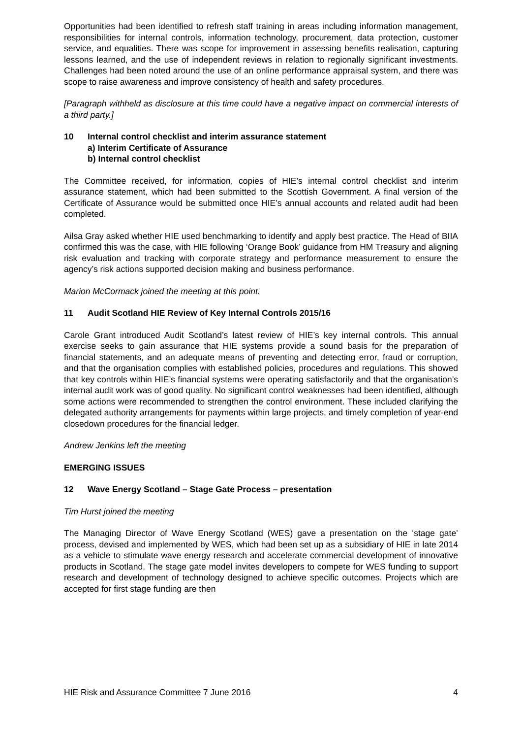Opportunities had been identified to refresh staff training in areas including information management, responsibilities for internal controls, information technology, procurement, data protection, customer service, and equalities. There was scope for improvement in assessing benefits realisation, capturing lessons learned, and the use of independent reviews in relation to regionally significant investments. Challenges had been noted around the use of an online performance appraisal system, and there was scope to raise awareness and improve consistency of health and safety procedures.
[Paragraph withheld as disclosure at this time could have a negative impact on commercial interests of a third party.]
10 Internal control checklist and interim assurance statement
a) Interim Certificate of Assurance
b) Internal control checklist
The Committee received, for information, copies of HIE’s internal control checklist and interim assurance statement, which had been submitted to the Scottish Government. A final version of the Certificate of Assurance would be submitted once HIE’s annual accounts and related audit had been completed.
Ailsa Gray asked whether HIE used benchmarking to identify and apply best practice. The Head of BIIA confirmed this was the case, with HIE following ‘Orange Book’ guidance from HM Treasury and aligning risk evaluation and tracking with corporate strategy and performance measurement to ensure the agency’s risk actions supported decision making and business performance.
Marion McCormack joined the meeting at this point.
11 Audit Scotland HIE Review of Key Internal Controls 2015/16
Carole Grant introduced Audit Scotland’s latest review of HIE’s key internal controls. This annual exercise seeks to gain assurance that HIE systems provide a sound basis for the preparation of financial statements, and an adequate means of preventing and detecting error, fraud or corruption, and that the organisation complies with established policies, procedures and regulations. This showed that key controls within HIE’s financial systems were operating satisfactorily and that the organisation’s internal audit work was of good quality. No significant control weaknesses had been identified, although some actions were recommended to strengthen the control environment. These included clarifying the delegated authority arrangements for payments within large projects, and timely completion of year-end closedown procedures for the financial ledger.
Andrew Jenkins left the meeting
EMERGING ISSUES
12 Wave Energy Scotland – Stage Gate Process – presentation
Tim Hurst joined the meeting
The Managing Director of Wave Energy Scotland (WES) gave a presentation on the ‘stage gate’ process, devised and implemented by WES, which had been set up as a subsidiary of HIE in late 2014 as a vehicle to stimulate wave energy research and accelerate commercial development of innovative products in Scotland. The stage gate model invites developers to compete for WES funding to support research and development of technology designed to achieve specific outcomes. Projects which are accepted for first stage funding are then
HIE Risk and Assurance Committee 7 June 2016 4